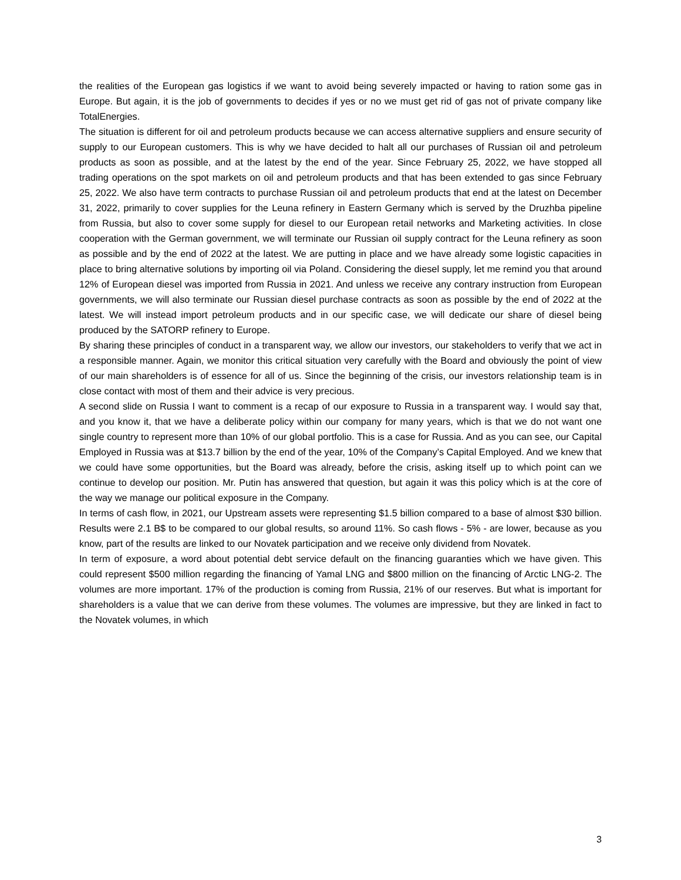the realities of the European gas logistics if we want to avoid being severely impacted or having to ration some gas in Europe. But again, it is the job of governments to decides if yes or no we must get rid of gas not of private company like TotalEnergies.
The situation is different for oil and petroleum products because we can access alternative suppliers and ensure security of supply to our European customers. This is why we have decided to halt all our purchases of Russian oil and petroleum products as soon as possible, and at the latest by the end of the year. Since February 25, 2022, we have stopped all trading operations on the spot markets on oil and petroleum products and that has been extended to gas since February 25, 2022. We also have term contracts to purchase Russian oil and petroleum products that end at the latest on December 31, 2022, primarily to cover supplies for the Leuna refinery in Eastern Germany which is served by the Druzhba pipeline from Russia, but also to cover some supply for diesel to our European retail networks and Marketing activities. In close cooperation with the German government, we will terminate our Russian oil supply contract for the Leuna refinery as soon as possible and by the end of 2022 at the latest. We are putting in place and we have already some logistic capacities in place to bring alternative solutions by importing oil via Poland. Considering the diesel supply, let me remind you that around 12% of European diesel was imported from Russia in 2021. And unless we receive any contrary instruction from European governments, we will also terminate our Russian diesel purchase contracts as soon as possible by the end of 2022 at the latest. We will instead import petroleum products and in our specific case, we will dedicate our share of diesel being produced by the SATORP refinery to Europe.
By sharing these principles of conduct in a transparent way, we allow our investors, our stakeholders to verify that we act in a responsible manner. Again, we monitor this critical situation very carefully with the Board and obviously the point of view of our main shareholders is of essence for all of us. Since the beginning of the crisis, our investors relationship team is in close contact with most of them and their advice is very precious.
A second slide on Russia I want to comment is a recap of our exposure to Russia in a transparent way. I would say that, and you know it, that we have a deliberate policy within our company for many years, which is that we do not want one single country to represent more than 10% of our global portfolio. This is a case for Russia. And as you can see, our Capital Employed in Russia was at $13.7 billion by the end of the year, 10% of the Company’s Capital Employed. And we knew that we could have some opportunities, but the Board was already, before the crisis, asking itself up to which point can we continue to develop our position. Mr. Putin has answered that question, but again it was this policy which is at the core of the way we manage our political exposure in the Company.
In terms of cash flow, in 2021, our Upstream assets were representing $1.5 billion compared to a base of almost $30 billion. Results were 2.1 B$ to be compared to our global results, so around 11%. So cash flows - 5% - are lower, because as you know, part of the results are linked to our Novatek participation and we receive only dividend from Novatek.
In term of exposure, a word about potential debt service default on the financing guaranties which we have given. This could represent $500 million regarding the financing of Yamal LNG and $800 million on the financing of Arctic LNG-2. The volumes are more important. 17% of the production is coming from Russia, 21% of our reserves. But what is important for shareholders is a value that we can derive from these volumes. The volumes are impressive, but they are linked in fact to the Novatek volumes, in which
3